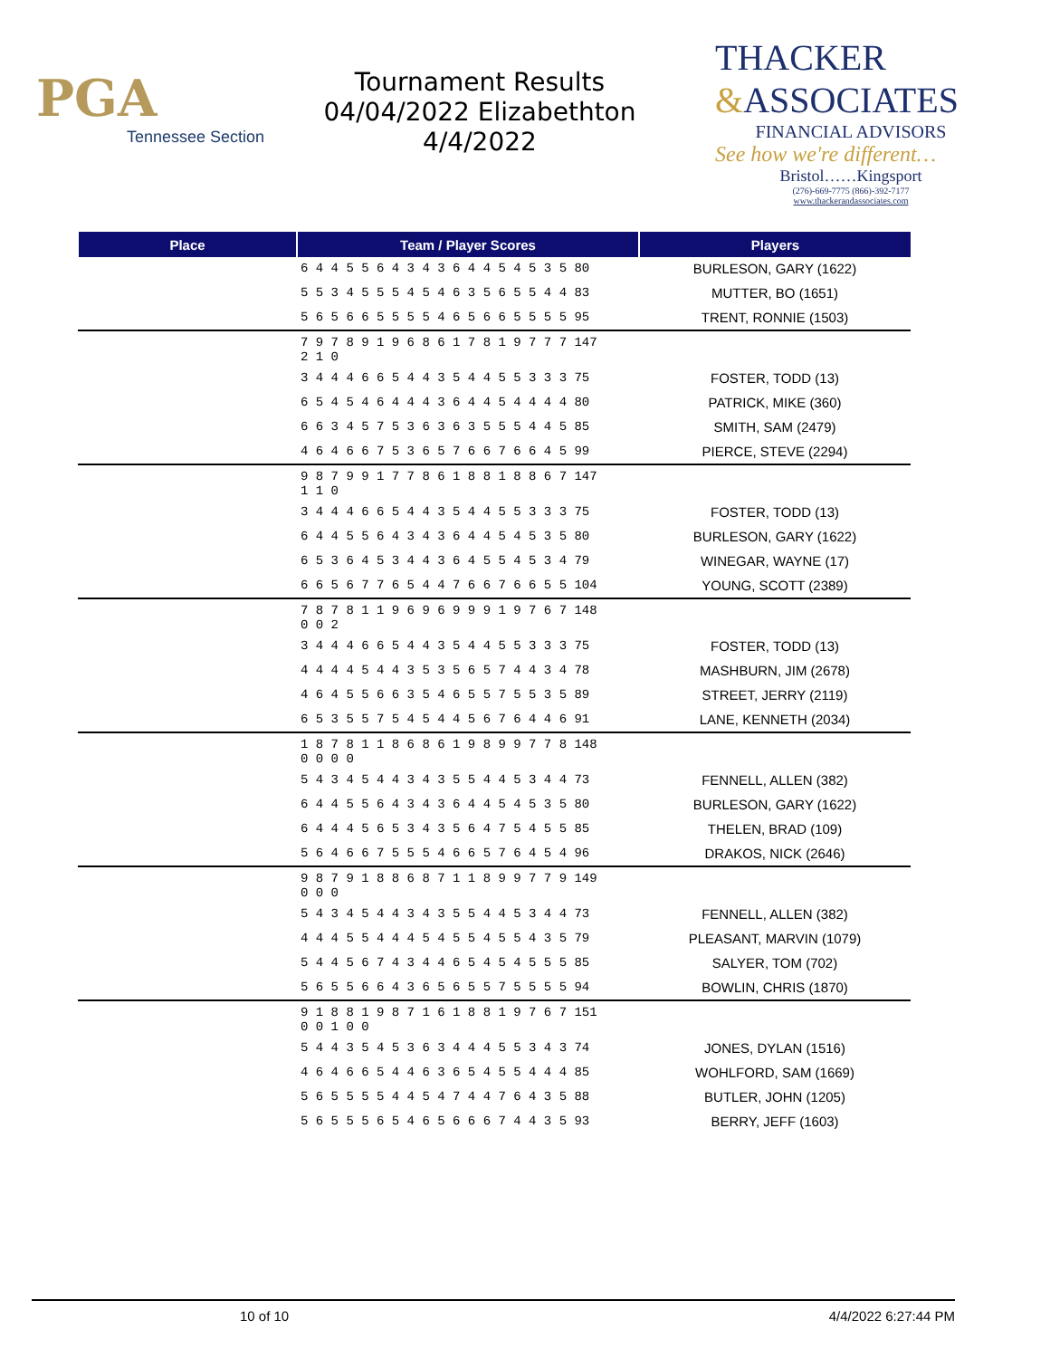PGA
Tennessee Section
Tournament Results
04/04/2022 Elizabethton
4/4/2022
THACKER
&ASSOCIATES
FINANCIAL ADVISORS
See how we're different…
Bristol……Kingsport
(276)-669-7775 (866)-392-7177
www.thackerandassociates.com
| Place | Team / Player Scores | Players |
| --- | --- | --- |
| | 6 4 4 5 5 6 4 3 4 3 6 4 4 5 4 5 3 5 80 | BURLESON, GARY (1622) |
| | 5 5 3 4 5 5 5 4 5 4 6 3 5 6 5 5 4 4 83 | MUTTER, BO (1651) |
| | 5 6 5 6 6 5 5 5 5 4 6 5 6 6 5 5 5 5 95 | TRENT, RONNIE (1503) |
| | 7 9 7 8 9 1 9 6 8 6 1 7 8 1 9 7 7 7 147 2 1 0 | |
| | 3 4 4 4 6 6 5 4 4 3 5 4 4 5 5 3 3 3 75 | FOSTER, TODD (13) |
| | 6 5 4 5 4 6 4 4 4 3 6 4 4 5 4 4 4 4 80 | PATRICK, MIKE (360) |
| | 6 6 3 4 5 7 5 3 6 3 6 3 5 5 5 4 4 5 85 | SMITH, SAM (2479) |
| | 4 6 4 6 6 7 5 3 6 5 7 6 6 7 6 6 4 5 99 | PIERCE, STEVE (2294) |
| | 9 8 7 9 9 1 7 7 8 6 1 8 8 1 8 8 6 7 147 1 1 0 | |
| | 3 4 4 4 6 6 5 4 4 3 5 4 4 5 5 3 3 3 75 | FOSTER, TODD (13) |
| | 6 4 4 5 5 6 4 3 4 3 6 4 4 5 4 5 3 5 80 | BURLESON, GARY (1622) |
| | 6 5 3 6 4 5 3 4 4 3 6 4 5 5 4 5 3 4 79 | WINEGAR, WAYNE (17) |
| | 6 6 5 6 7 7 6 5 4 4 7 6 6 7 6 6 5 5 104 | YOUNG, SCOTT (2389) |
| | 7 8 7 8 1 1 9 6 9 6 9 9 9 1 9 7 6 7 148 0 0 2 | |
| | 3 4 4 4 6 6 5 4 4 3 5 4 4 5 5 3 3 3 75 | FOSTER, TODD (13) |
| | 4 4 4 4 5 4 4 3 5 3 5 6 5 7 4 4 3 4 78 | MASHBURN, JIM (2678) |
| | 4 6 4 5 5 6 6 3 5 4 6 5 5 7 5 5 3 5 89 | STREET, JERRY (2119) |
| | 6 5 3 5 5 7 5 4 5 4 4 5 6 7 6 4 4 6 91 | LANE, KENNETH (2034) |
| | 1 8 7 8 1 1 8 6 8 6 1 9 8 9 9 7 7 8 148 0 0 0 0 | |
| | 5 4 3 4 5 4 4 3 4 3 5 5 4 4 5 3 4 4 73 | FENNELL, ALLEN (382) |
| | 6 4 4 5 5 6 4 3 4 3 6 4 4 5 4 5 3 5 80 | BURLESON, GARY (1622) |
| | 6 4 4 4 5 6 5 3 4 3 5 6 4 7 5 4 5 5 85 | THELEN, BRAD (109) |
| | 5 6 4 6 6 7 5 5 5 4 6 6 5 7 6 4 5 4 96 | DRAKOS, NICK (2646) |
| | 9 8 7 9 1 8 8 6 8 7 1 1 8 9 9 7 7 9 149 0 0 0 | |
| | 5 4 3 4 5 4 4 3 4 3 5 5 4 4 5 3 4 4 73 | FENNELL, ALLEN (382) |
| | 4 4 4 5 5 4 4 4 5 4 5 5 4 5 5 4 3 5 79 | PLEASANT, MARVIN (1079) |
| | 5 4 4 5 6 7 4 3 4 4 6 5 4 5 4 5 5 5 85 | SALYER, TOM (702) |
| | 5 6 5 5 6 6 4 3 6 5 6 5 5 7 5 5 5 5 94 | BOWLIN, CHRIS (1870) |
| | 9 1 8 8 1 9 8 7 1 6 1 8 8 1 9 7 6 7 151 0 0 1 0 0 | |
| | 5 4 4 3 5 4 5 3 6 3 4 4 4 5 5 3 4 3 74 | JONES, DYLAN (1516) |
| | 4 6 4 6 6 5 4 4 6 3 6 5 4 5 5 4 4 4 85 | WOHLFORD, SAM (1669) |
| | 5 6 5 5 5 5 4 4 5 4 7 4 4 7 6 4 3 5 88 | BUTLER, JOHN (1205) |
| | 5 6 5 5 5 6 5 4 6 5 6 6 6 7 4 4 3 5 93 | BERRY, JEFF (1603) |
10 of 10 4/4/2022 6:27:44 PM